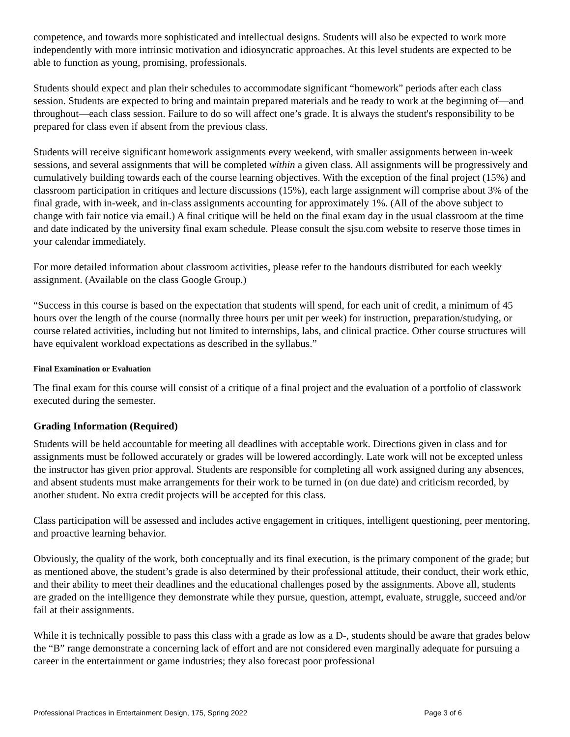competence, and towards more sophisticated and intellectual designs. Students will also be expected to work more independently with more intrinsic motivation and idiosyncratic approaches. At this level students are expected to be able to function as young, promising, professionals.
Students should expect and plan their schedules to accommodate significant “homework” periods after each class session. Students are expected to bring and maintain prepared materials and be ready to work at the beginning of—and throughout—each class session. Failure to do so will affect one’s grade. It is always the student's responsibility to be prepared for class even if absent from the previous class.
Students will receive significant homework assignments every weekend, with smaller assignments between in-week sessions, and several assignments that will be completed within a given class. All assignments will be progressively and cumulatively building towards each of the course learning objectives. With the exception of the final project (15%) and classroom participation in critiques and lecture discussions (15%), each large assignment will comprise about 3% of the final grade, with in-week, and in-class assignments accounting for approximately 1%. (All of the above subject to change with fair notice via email.) A final critique will be held on the final exam day in the usual classroom at the time and date indicated by the university final exam schedule. Please consult the sjsu.com website to reserve those times in your calendar immediately.
For more detailed information about classroom activities, please refer to the handouts distributed for each weekly assignment. (Available on the class Google Group.)
“Success in this course is based on the expectation that students will spend, for each unit of credit, a minimum of 45 hours over the length of the course (normally three hours per unit per week) for instruction, preparation/studying, or course related activities, including but not limited to internships, labs, and clinical practice. Other course structures will have equivalent workload expectations as described in the syllabus.”
Final Examination or Evaluation
The final exam for this course will consist of a critique of a final project and the evaluation of a portfolio of classwork executed during the semester.
Grading Information (Required)
Students will be held accountable for meeting all deadlines with acceptable work. Directions given in class and for assignments must be followed accurately or grades will be lowered accordingly. Late work will not be excepted unless the instructor has given prior approval. Students are responsible for completing all work assigned during any absences, and absent students must make arrangements for their work to be turned in (on due date) and criticism recorded, by another student. No extra credit projects will be accepted for this class.
Class participation will be assessed and includes active engagement in critiques, intelligent questioning, peer mentoring, and proactive learning behavior.
Obviously, the quality of the work, both conceptually and its final execution, is the primary component of the grade; but as mentioned above, the student’s grade is also determined by their professional attitude, their conduct, their work ethic, and their ability to meet their deadlines and the educational challenges posed by the assignments. Above all, students are graded on the intelligence they demonstrate while they pursue, question, attempt, evaluate, struggle, succeed and/or fail at their assignments.
While it is technically possible to pass this class with a grade as low as a D-, students should be aware that grades below the “B” range demonstrate a concerning lack of effort and are not considered even marginally adequate for pursuing a career in the entertainment or game industries; they also forecast poor professional
Professional Practices in Entertainment Design, 175, Spring 2022 Page 3 of 6